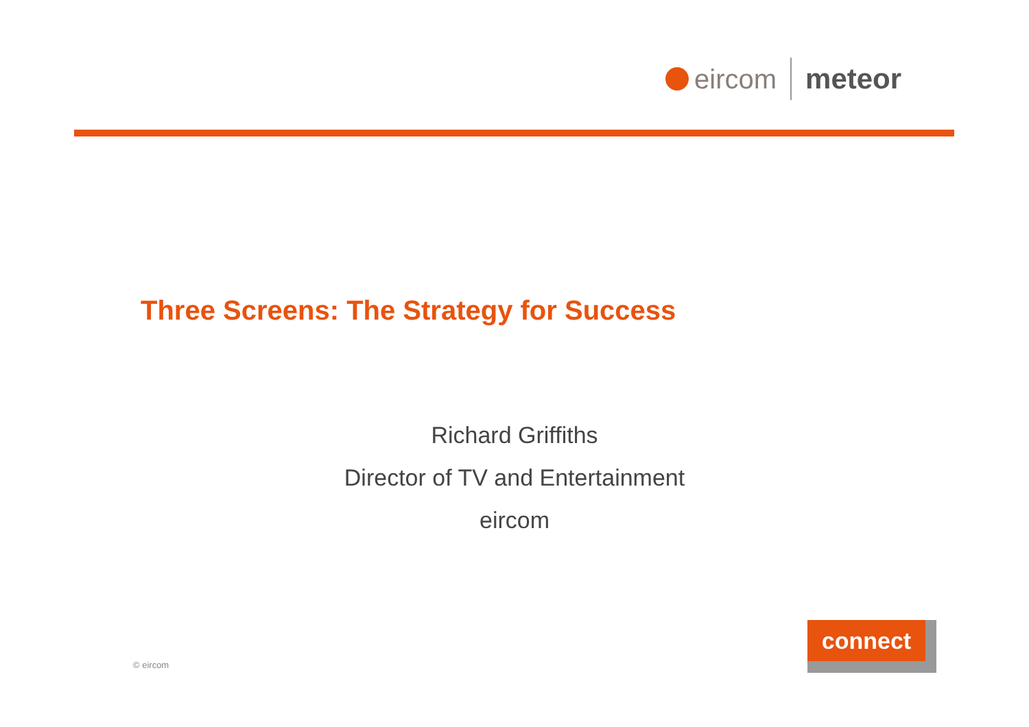eircom meteor
Three Screens: The Strategy for Success
Richard Griffiths
Director of TV and Entertainment
eircom
© eircom
connect